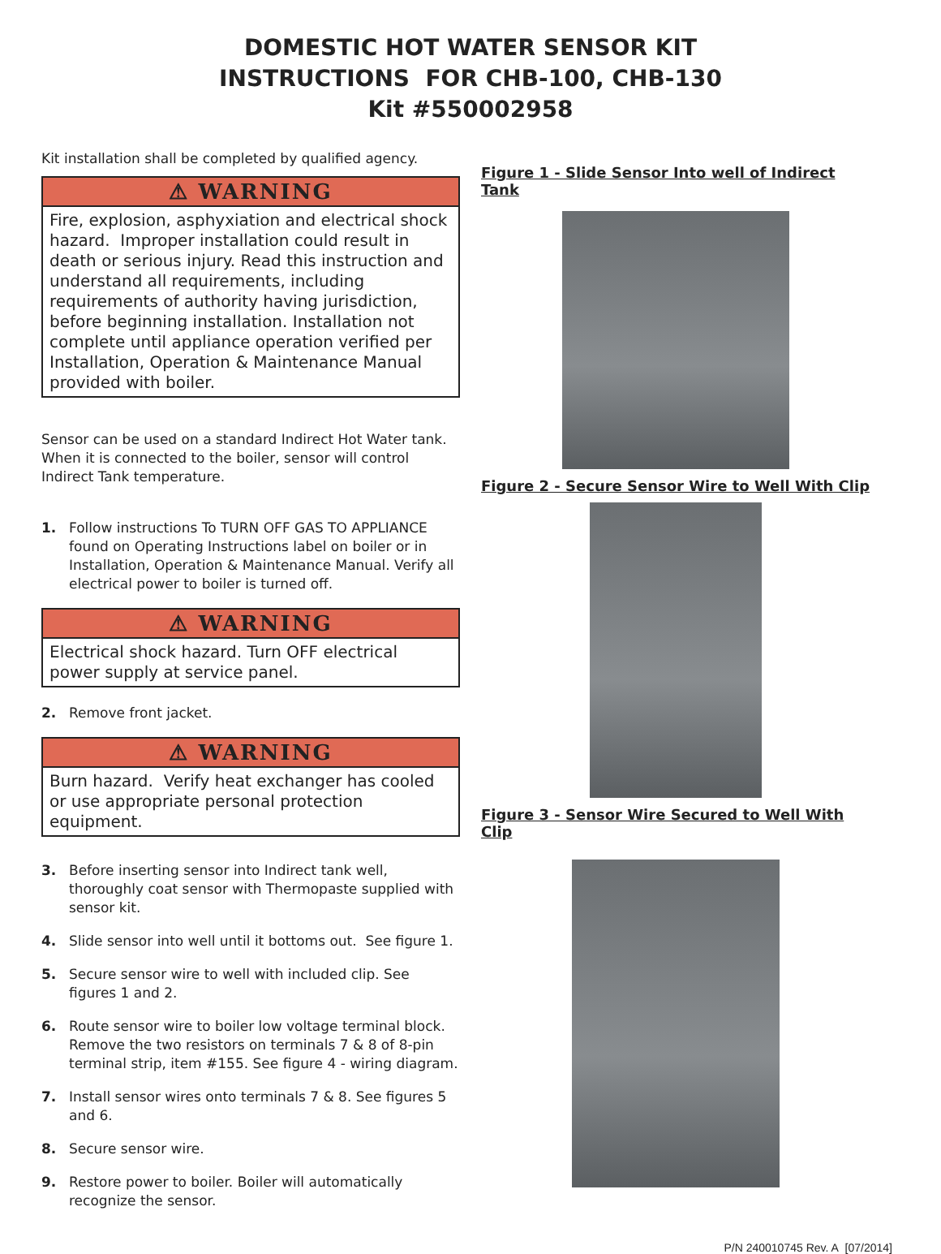DOMESTIC HOT WATER SENSOR KIT
INSTRUCTIONS FOR CHB-100, CHB-130
Kit #550002958
Kit installation shall be completed by qualified agency.
⚠ WARNING
Fire, explosion, asphyxiation and electrical shock hazard. Improper installation could result in death or serious injury. Read this instruction and understand all requirements, including requirements of authority having jurisdiction, before beginning installation. Installation not complete until appliance operation verified per Installation, Operation & Maintenance Manual provided with boiler.
Sensor can be used on a standard Indirect Hot Water tank. When it is connected to the boiler, sensor will control Indirect Tank temperature.
1. Follow instructions To TURN OFF GAS TO APPLIANCE found on Operating Instructions label on boiler or in Installation, Operation & Maintenance Manual. Verify all electrical power to boiler is turned off.
⚠ WARNING
Electrical shock hazard. Turn OFF electrical power supply at service panel.
2. Remove front jacket.
⚠ WARNING
Burn hazard. Verify heat exchanger has cooled or use appropriate personal protection equipment.
3. Before inserting sensor into Indirect tank well, thoroughly coat sensor with Thermopaste supplied with sensor kit.
4. Slide sensor into well until it bottoms out. See figure 1.
5. Secure sensor wire to well with included clip. See figures 1 and 2.
6. Route sensor wire to boiler low voltage terminal block. Remove the two resistors on terminals 7 & 8 of 8-pin terminal strip, item #155. See figure 4 - wiring diagram.
7. Install sensor wires onto terminals 7 & 8. See figures 5 and 6.
8. Secure sensor wire.
9. Restore power to boiler. Boiler will automatically recognize the sensor.
Figure 1 - Slide Sensor Into well of Indirect Tank
Figure 2 - Secure Sensor Wire to Well With Clip
Figure 3 - Sensor Wire Secured to Well With Clip
P/N 240010745 Rev. A [07/2014]